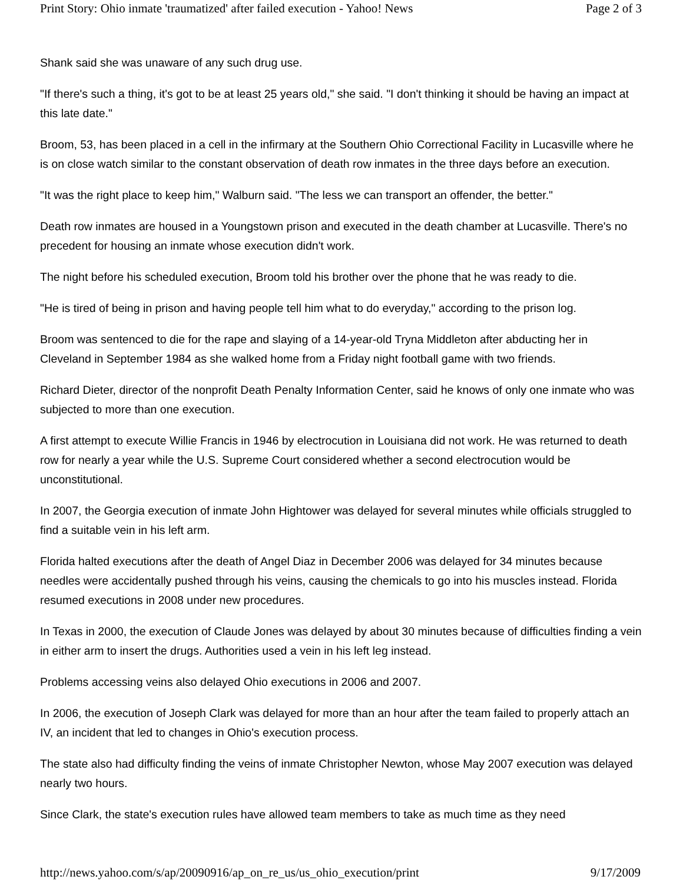Print Story: Ohio inmate 'traumatized' after failed execution - Yahoo! News Page 2 of 3
Shank said she was unaware of any such drug use.
"If there's such a thing, it's got to be at least 25 years old," she said. "I don't thinking it should be having an impact at this late date."
Broom, 53, has been placed in a cell in the infirmary at the Southern Ohio Correctional Facility in Lucasville where he is on close watch similar to the constant observation of death row inmates in the three days before an execution.
"It was the right place to keep him," Walburn said. "The less we can transport an offender, the better."
Death row inmates are housed in a Youngstown prison and executed in the death chamber at Lucasville. There's no precedent for housing an inmate whose execution didn't work.
The night before his scheduled execution, Broom told his brother over the phone that he was ready to die.
"He is tired of being in prison and having people tell him what to do everyday," according to the prison log.
Broom was sentenced to die for the rape and slaying of a 14-year-old Tryna Middleton after abducting her in Cleveland in September 1984 as she walked home from a Friday night football game with two friends.
Richard Dieter, director of the nonprofit Death Penalty Information Center, said he knows of only one inmate who was subjected to more than one execution.
A first attempt to execute Willie Francis in 1946 by electrocution in Louisiana did not work. He was returned to death row for nearly a year while the U.S. Supreme Court considered whether a second electrocution would be unconstitutional.
In 2007, the Georgia execution of inmate John Hightower was delayed for several minutes while officials struggled to find a suitable vein in his left arm.
Florida halted executions after the death of Angel Diaz in December 2006 was delayed for 34 minutes because needles were accidentally pushed through his veins, causing the chemicals to go into his muscles instead. Florida resumed executions in 2008 under new procedures.
In Texas in 2000, the execution of Claude Jones was delayed by about 30 minutes because of difficulties finding a vein in either arm to insert the drugs. Authorities used a vein in his left leg instead.
Problems accessing veins also delayed Ohio executions in 2006 and 2007.
In 2006, the execution of Joseph Clark was delayed for more than an hour after the team failed to properly attach an IV, an incident that led to changes in Ohio's execution process.
The state also had difficulty finding the veins of inmate Christopher Newton, whose May 2007 execution was delayed nearly two hours.
Since Clark, the state's execution rules have allowed team members to take as much time as they need
http://news.yahoo.com/s/ap/20090916/ap_on_re_us/us_ohio_execution/print 9/17/2009